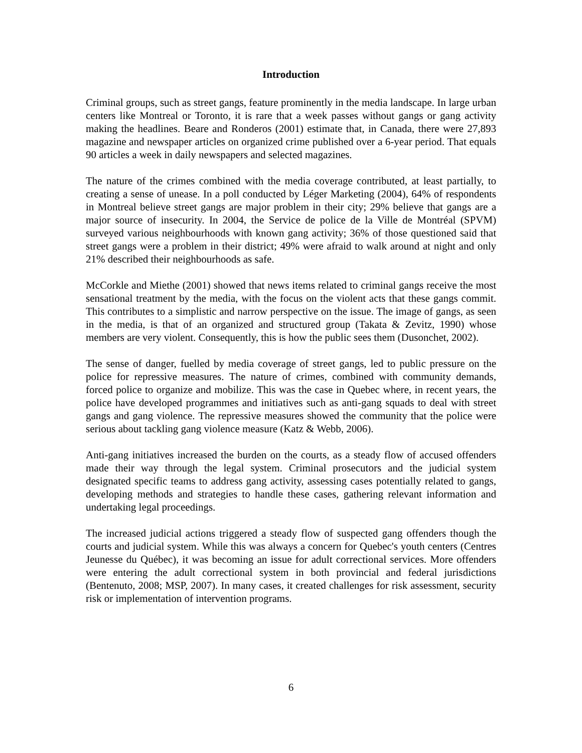Introduction
Criminal groups, such as street gangs, feature prominently in the media landscape. In large urban centers like Montreal or Toronto, it is rare that a week passes without gangs or gang activity making the headlines. Beare and Ronderos (2001) estimate that, in Canada, there were 27,893 magazine and newspaper articles on organized crime published over a 6-year period. That equals 90 articles a week in daily newspapers and selected magazines.
The nature of the crimes combined with the media coverage contributed, at least partially, to creating a sense of unease. In a poll conducted by Léger Marketing (2004), 64% of respondents in Montreal believe street gangs are major problem in their city; 29% believe that gangs are a major source of insecurity. In 2004, the Service de police de la Ville de Montréal (SPVM) surveyed various neighbourhoods with known gang activity; 36% of those questioned said that street gangs were a problem in their district; 49% were afraid to walk around at night and only 21% described their neighbourhoods as safe.
McCorkle and Miethe (2001) showed that news items related to criminal gangs receive the most sensational treatment by the media, with the focus on the violent acts that these gangs commit. This contributes to a simplistic and narrow perspective on the issue. The image of gangs, as seen in the media, is that of an organized and structured group (Takata & Zevitz, 1990) whose members are very violent. Consequently, this is how the public sees them (Dusonchet, 2002).
The sense of danger, fuelled by media coverage of street gangs, led to public pressure on the police for repressive measures. The nature of crimes, combined with community demands, forced police to organize and mobilize. This was the case in Quebec where, in recent years, the police have developed programmes and initiatives such as anti-gang squads to deal with street gangs and gang violence. The repressive measures showed the community that the police were serious about tackling gang violence measure (Katz & Webb, 2006).
Anti-gang initiatives increased the burden on the courts, as a steady flow of accused offenders made their way through the legal system. Criminal prosecutors and the judicial system designated specific teams to address gang activity, assessing cases potentially related to gangs, developing methods and strategies to handle these cases, gathering relevant information and undertaking legal proceedings.
The increased judicial actions triggered a steady flow of suspected gang offenders though the courts and judicial system. While this was always a concern for Quebec's youth centers (Centres Jeunesse du Québec), it was becoming an issue for adult correctional services. More offenders were entering the adult correctional system in both provincial and federal jurisdictions (Bentenuto, 2008; MSP, 2007). In many cases, it created challenges for risk assessment, security risk or implementation of intervention programs.
6